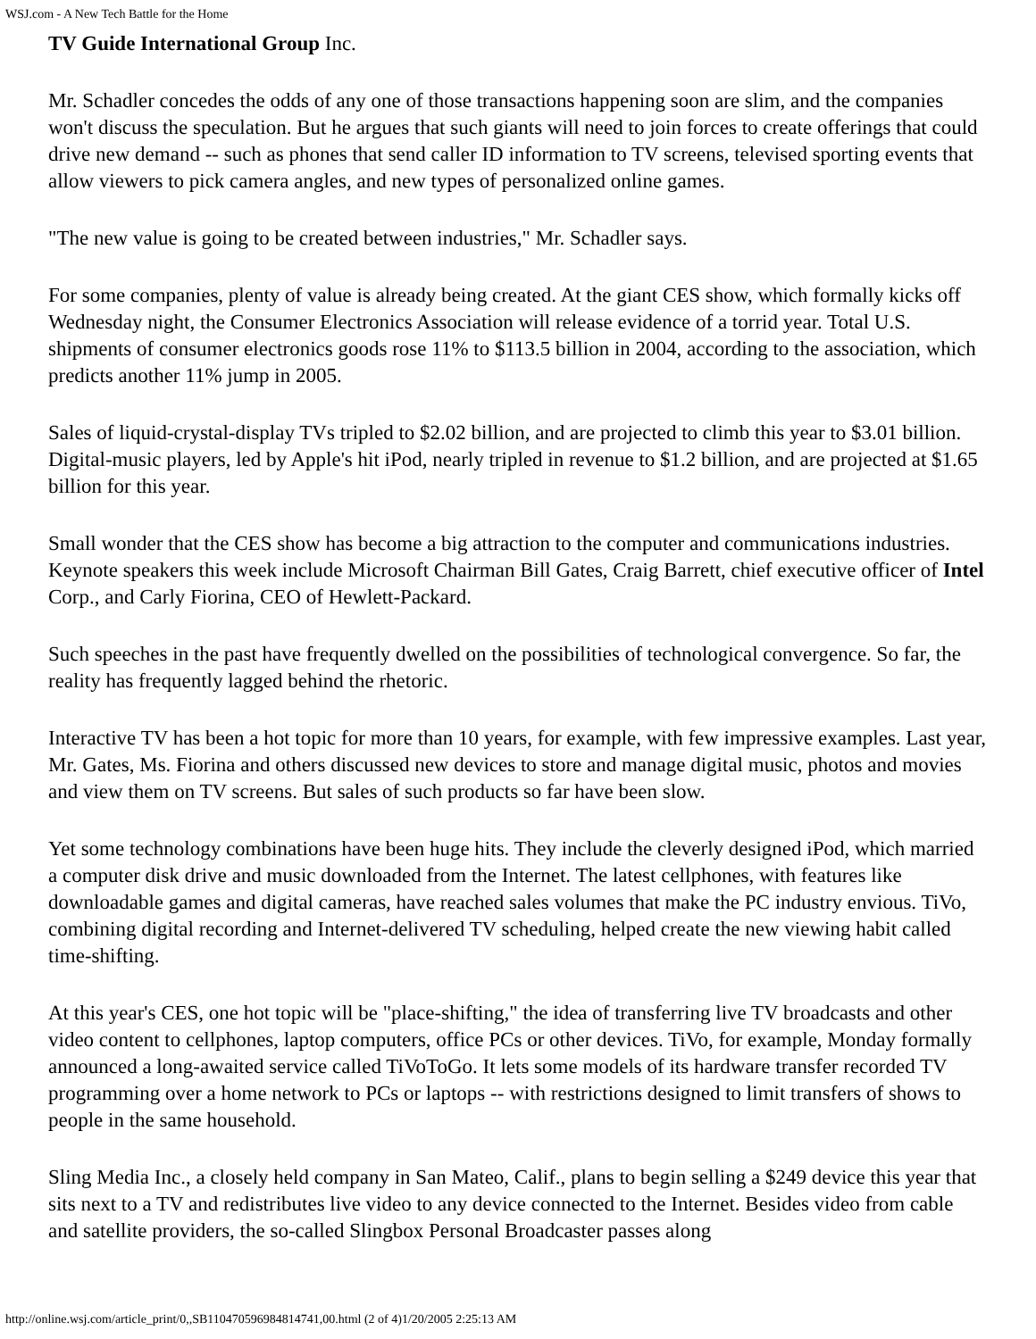WSJ.com - A New Tech Battle for the Home
TV Guide International Group Inc.
Mr. Schadler concedes the odds of any one of those transactions happening soon are slim, and the companies won't discuss the speculation. But he argues that such giants will need to join forces to create offerings that could drive new demand -- such as phones that send caller ID information to TV screens, televised sporting events that allow viewers to pick camera angles, and new types of personalized online games.
"The new value is going to be created between industries," Mr. Schadler says.
For some companies, plenty of value is already being created. At the giant CES show, which formally kicks off Wednesday night, the Consumer Electronics Association will release evidence of a torrid year. Total U.S. shipments of consumer electronics goods rose 11% to $113.5 billion in 2004, according to the association, which predicts another 11% jump in 2005.
Sales of liquid-crystal-display TVs tripled to $2.02 billion, and are projected to climb this year to $3.01 billion. Digital-music players, led by Apple's hit iPod, nearly tripled in revenue to $1.2 billion, and are projected at $1.65 billion for this year.
Small wonder that the CES show has become a big attraction to the computer and communications industries. Keynote speakers this week include Microsoft Chairman Bill Gates, Craig Barrett, chief executive officer of Intel Corp., and Carly Fiorina, CEO of Hewlett-Packard.
Such speeches in the past have frequently dwelled on the possibilities of technological convergence. So far, the reality has frequently lagged behind the rhetoric.
Interactive TV has been a hot topic for more than 10 years, for example, with few impressive examples. Last year, Mr. Gates, Ms. Fiorina and others discussed new devices to store and manage digital music, photos and movies and view them on TV screens. But sales of such products so far have been slow.
Yet some technology combinations have been huge hits. They include the cleverly designed iPod, which married a computer disk drive and music downloaded from the Internet. The latest cellphones, with features like downloadable games and digital cameras, have reached sales volumes that make the PC industry envious. TiVo, combining digital recording and Internet-delivered TV scheduling, helped create the new viewing habit called time-shifting.
At this year's CES, one hot topic will be "place-shifting," the idea of transferring live TV broadcasts and other video content to cellphones, laptop computers, office PCs or other devices. TiVo, for example, Monday formally announced a long-awaited service called TiVoToGo. It lets some models of its hardware transfer recorded TV programming over a home network to PCs or laptops -- with restrictions designed to limit transfers of shows to people in the same household.
Sling Media Inc., a closely held company in San Mateo, Calif., plans to begin selling a $249 device this year that sits next to a TV and redistributes live video to any device connected to the Internet. Besides video from cable and satellite providers, the so-called Slingbox Personal Broadcaster passes along
http://online.wsj.com/article_print/0,,SB110470596984814741,00.html (2 of 4)1/20/2005 2:25:13 AM